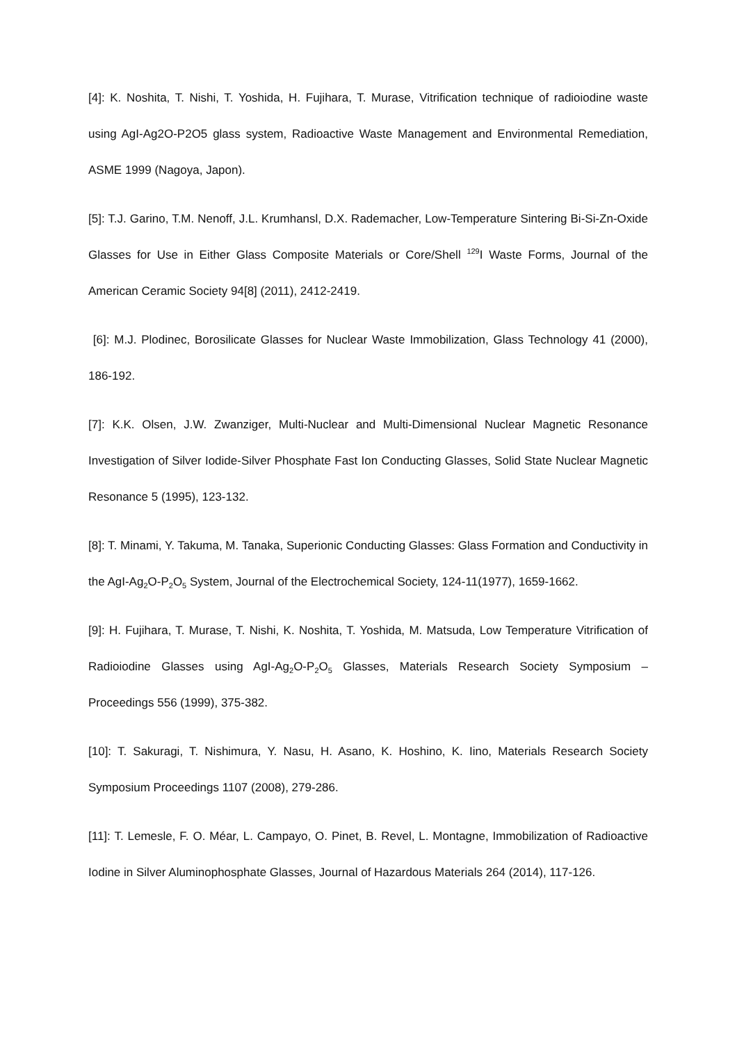[4]: K. Noshita, T. Nishi, T. Yoshida, H. Fujihara, T. Murase, Vitrification technique of radioiodine waste using AgI-Ag2O-P2O5 glass system, Radioactive Waste Management and Environmental Remediation, ASME 1999 (Nagoya, Japon).
[5]: T.J. Garino, T.M. Nenoff, J.L. Krumhansl, D.X. Rademacher, Low-Temperature Sintering Bi-Si-Zn-Oxide Glasses for Use in Either Glass Composite Materials or Core/Shell <sup>129</sup>I Waste Forms, Journal of the American Ceramic Society 94[8] (2011), 2412-2419.
[6]: M.J. Plodinec, Borosilicate Glasses for Nuclear Waste Immobilization, Glass Technology 41 (2000), 186-192.
[7]: K.K. Olsen, J.W. Zwanziger, Multi-Nuclear and Multi-Dimensional Nuclear Magnetic Resonance Investigation of Silver Iodide-Silver Phosphate Fast Ion Conducting Glasses, Solid State Nuclear Magnetic Resonance 5 (1995), 123-132.
[8]: T. Minami, Y. Takuma, M. Tanaka, Superionic Conducting Glasses: Glass Formation and Conductivity in the AgI-Ag<sub>2</sub>O-P<sub>2</sub>O<sub>5</sub> System, Journal of the Electrochemical Society, 124-11(1977), 1659-1662.
[9]: H. Fujihara, T. Murase, T. Nishi, K. Noshita, T. Yoshida, M. Matsuda, Low Temperature Vitrification of Radioiodine Glasses using AgI-Ag<sub>2</sub>O-P<sub>2</sub>O<sub>5</sub> Glasses, Materials Research Society Symposium – Proceedings 556 (1999), 375-382.
[10]: T. Sakuragi, T. Nishimura, Y. Nasu, H. Asano, K. Hoshino, K. Iino, Materials Research Society Symposium Proceedings 1107 (2008), 279-286.
[11]: T. Lemesle, F. O. Méar, L. Campayo, O. Pinet, B. Revel, L. Montagne, Immobilization of Radioactive Iodine in Silver Aluminophosphate Glasses, Journal of Hazardous Materials 264 (2014), 117-126.